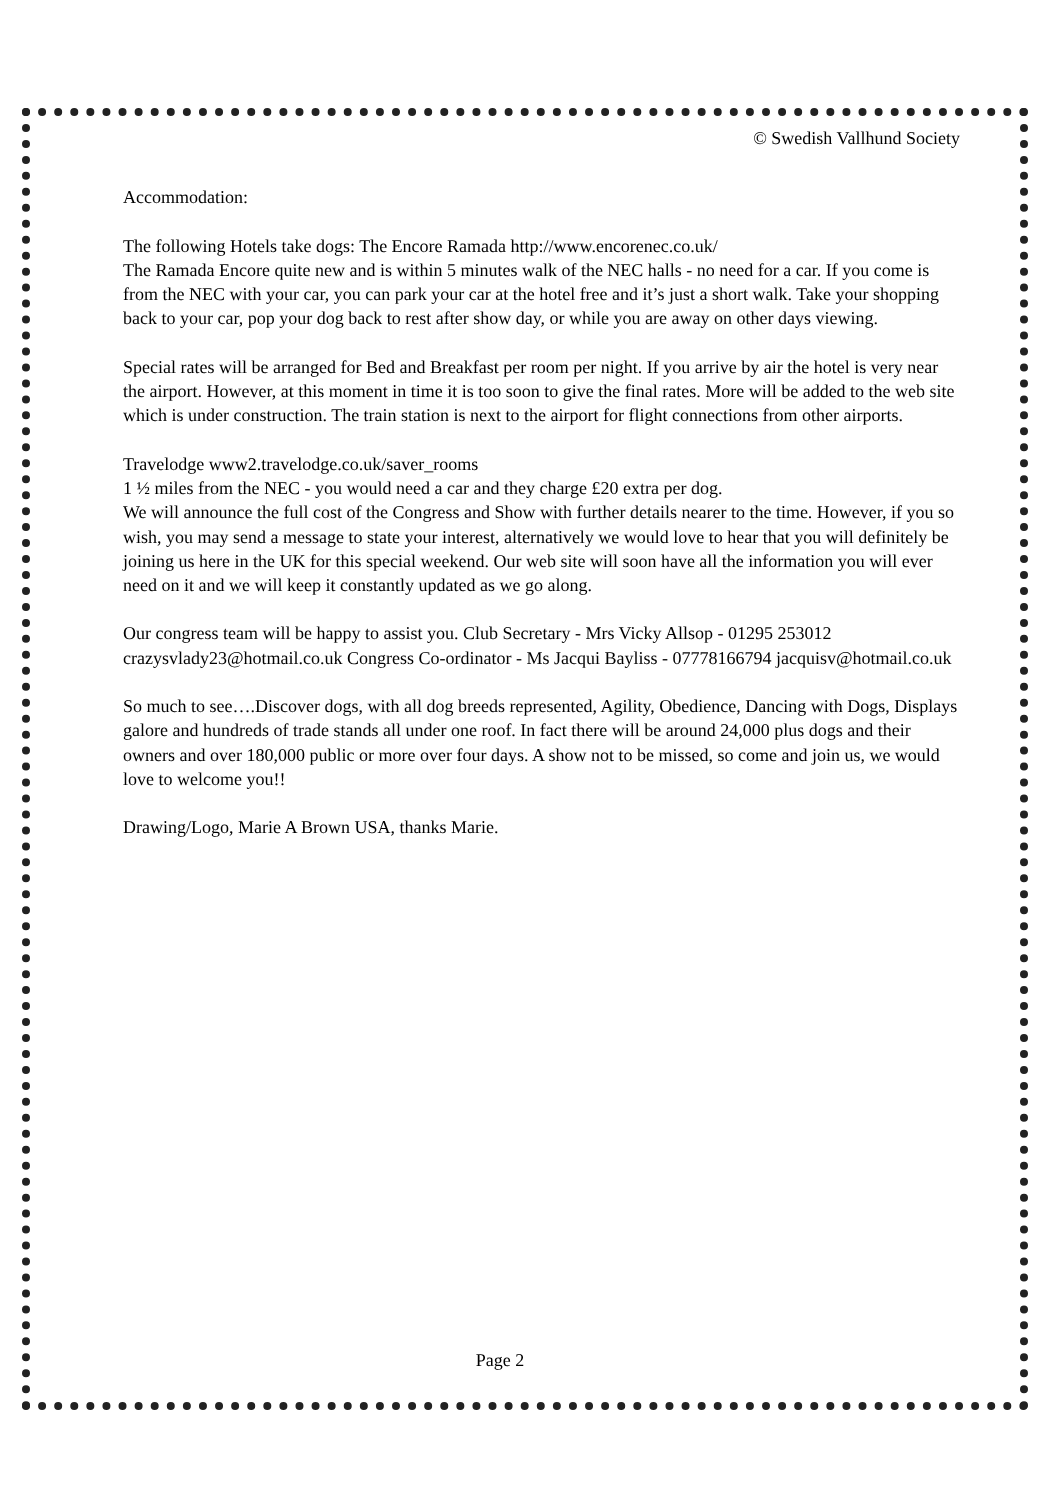© Swedish Vallhund Society
Accommodation:
The following Hotels take dogs: The Encore Ramada http://www.encorenec.co.uk/
The Ramada Encore quite new and is within 5 minutes walk of the NEC halls - no need for a car. If you come is from the NEC with your car, you can park your car at the hotel free and it’s just a short walk. Take your shopping back to your car, pop your dog back to rest after show day, or while you are away on other days viewing.
Special rates will be arranged for Bed and Breakfast per room per night. If you arrive by air the hotel is very near the airport. However, at this moment in time it is too soon to give the final rates. More will be added to the web site which is under construction. The train station is next to the airport for flight connections from other airports.
Travelodge www2.travelodge.co.uk/saver_rooms
1 ½ miles from the NEC - you would need a car and they charge £20 extra per dog.
We will announce the full cost of the Congress and Show with further details nearer to the time. However, if you so wish, you may send a message to state your interest, alternatively we would love to hear that you will definitely be joining us here in the UK for this special weekend. Our web site will soon have all the information you will ever need on it and we will keep it constantly updated as we go along.
Our congress team will be happy to assist you. Club Secretary - Mrs Vicky Allsop - 01295 253012 crazysvlady23@hotmail.co.uk Congress Co-ordinator - Ms Jacqui Bayliss - 07778166794 jacquisv@hotmail.co.uk
So much to see….Discover dogs, with all dog breeds represented, Agility, Obedience, Dancing with Dogs, Displays galore and hundreds of trade stands all under one roof. In fact there will be around 24,000 plus dogs and their owners and over 180,000 public or more over four days. A show not to be missed, so come and join us, we would love to welcome you!!
Drawing/Logo, Marie A Brown USA, thanks Marie.
Page 2